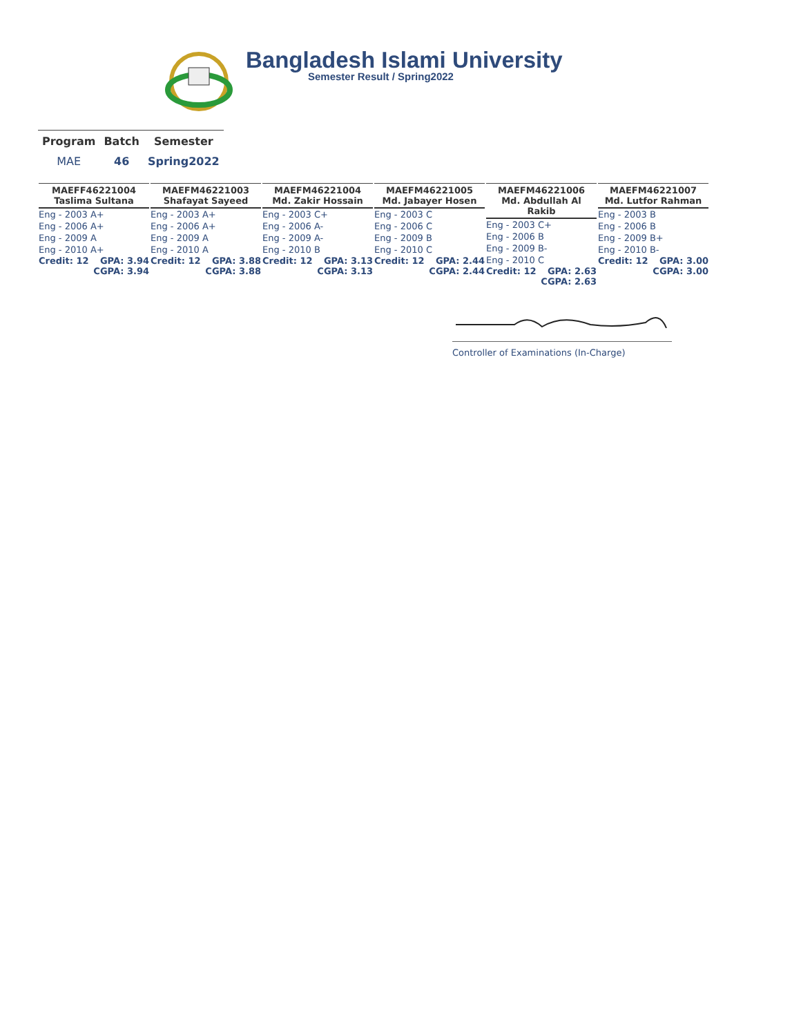Bangladesh Islami University
Semester Result / Spring2022
| Program | Batch | Semester |
| --- | --- | --- |
| MAE | 46 | Spring2022 |
| MAEFF46221004 Taslima Sultana Eng - 2003 A+ Eng - 2006 A+ Eng - 2009 A Eng - 2010 A+ Credit: 12 GPA: 3.94 CGPA: 3.94 | MAEFM46221003 Shafayat Sayeed Eng - 2003 A+ Eng - 2006 A+ Eng - 2009 A Eng - 2010 A Credit: 12 GPA: 3.88 CGPA: 3.88 | MAEFM46221004 Md. Zakir Hossain Eng - 2003 C+ Eng - 2006 A- Eng - 2009 A- Eng - 2010 B Credit: 12 GPA: 3.13 CGPA: 3.13 | MAEFM46221005 Md. Jabayer Hosen Eng - 2003 C Eng - 2006 C Eng - 2009 B Eng - 2010 C Credit: 12 GPA: 2.44 CGPA: 2.44 | MAEFM46221006 Md. Abdullah Al Rakib Eng - 2003 C+ Eng - 2006 B Eng - 2009 B- Eng - 2010 C Credit: 12 GPA: 2.63 CGPA: 2.63 | MAEFM46221007 Md. Lutfor Rahman Eng - 2003 B Eng - 2006 B Eng - 2009 B+ Eng - 2010 B- Credit: 12 GPA: 3.00 CGPA: 3.00 |
Controller of Examinations (In-Charge)